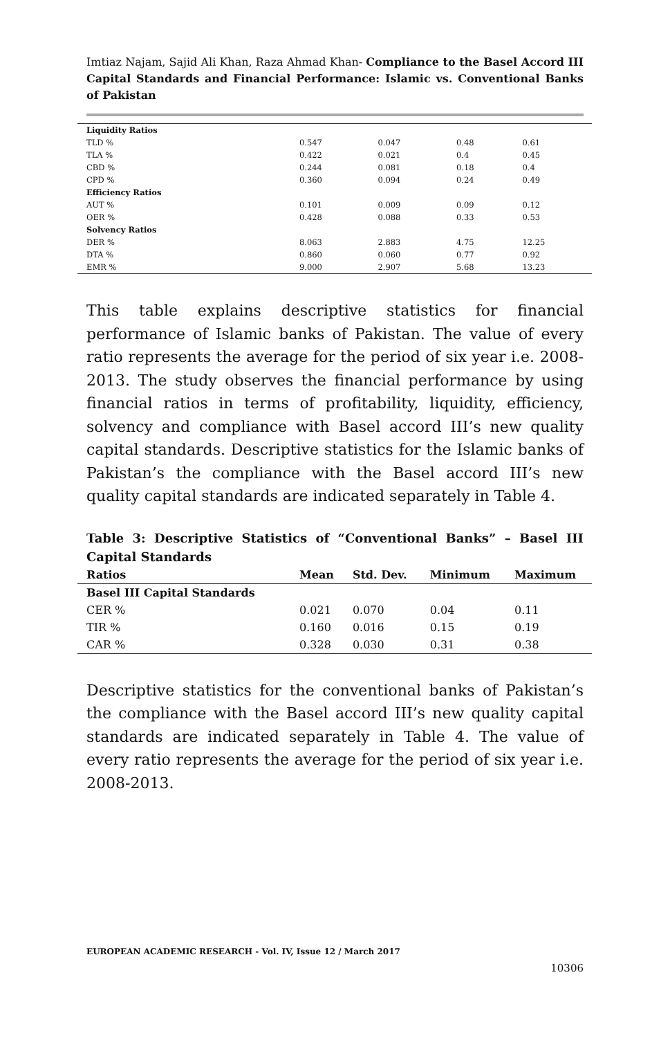Imtiaz Najam, Sajid Ali Khan, Raza Ahmad Khan- Compliance to the Basel Accord III Capital Standards and Financial Performance: Islamic vs. Conventional Banks of Pakistan
| Liquidity Ratios | | | | |
| TLD % | 0.547 | 0.047 | 0.48 | 0.61 |
| TLA % | 0.422 | 0.021 | 0.4 | 0.45 |
| CBD % | 0.244 | 0.081 | 0.18 | 0.4 |
| CPD % | 0.360 | 0.094 | 0.24 | 0.49 |
| Efficiency Ratios | | | | |
| AUT % | 0.101 | 0.009 | 0.09 | 0.12 |
| OER % | 0.428 | 0.088 | 0.33 | 0.53 |
| Solvency Ratios | | | | |
| DER % | 8.063 | 2.883 | 4.75 | 12.25 |
| DTA % | 0.860 | 0.060 | 0.77 | 0.92 |
| EMR % | 9.000 | 2.907 | 5.68 | 13.23 |
This table explains descriptive statistics for financial performance of Islamic banks of Pakistan. The value of every ratio represents the average for the period of six year i.e. 2008-2013. The study observes the financial performance by using financial ratios in terms of profitability, liquidity, efficiency, solvency and compliance with Basel accord III’s new quality capital standards. Descriptive statistics for the Islamic banks of Pakistan’s the compliance with the Basel accord III’s new quality capital standards are indicated separately in Table 4.
Table 3: Descriptive Statistics of “Conventional Banks” – Basel III Capital Standards
| Ratios | Mean | Std. Dev. | Minimum | Maximum |
| --- | --- | --- | --- | --- |
| Basel III Capital Standards | | | | |
| CER % | 0.021 | 0.070 | 0.04 | 0.11 |
| TIR % | 0.160 | 0.016 | 0.15 | 0.19 |
| CAR % | 0.328 | 0.030 | 0.31 | 0.38 |
Descriptive statistics for the conventional banks of Pakistan’s the compliance with the Basel accord III’s new quality capital standards are indicated separately in Table 4. The value of every ratio represents the average for the period of six year i.e. 2008-2013.
EUROPEAN ACADEMIC RESEARCH - Vol. IV, Issue 12 / March 2017
10306